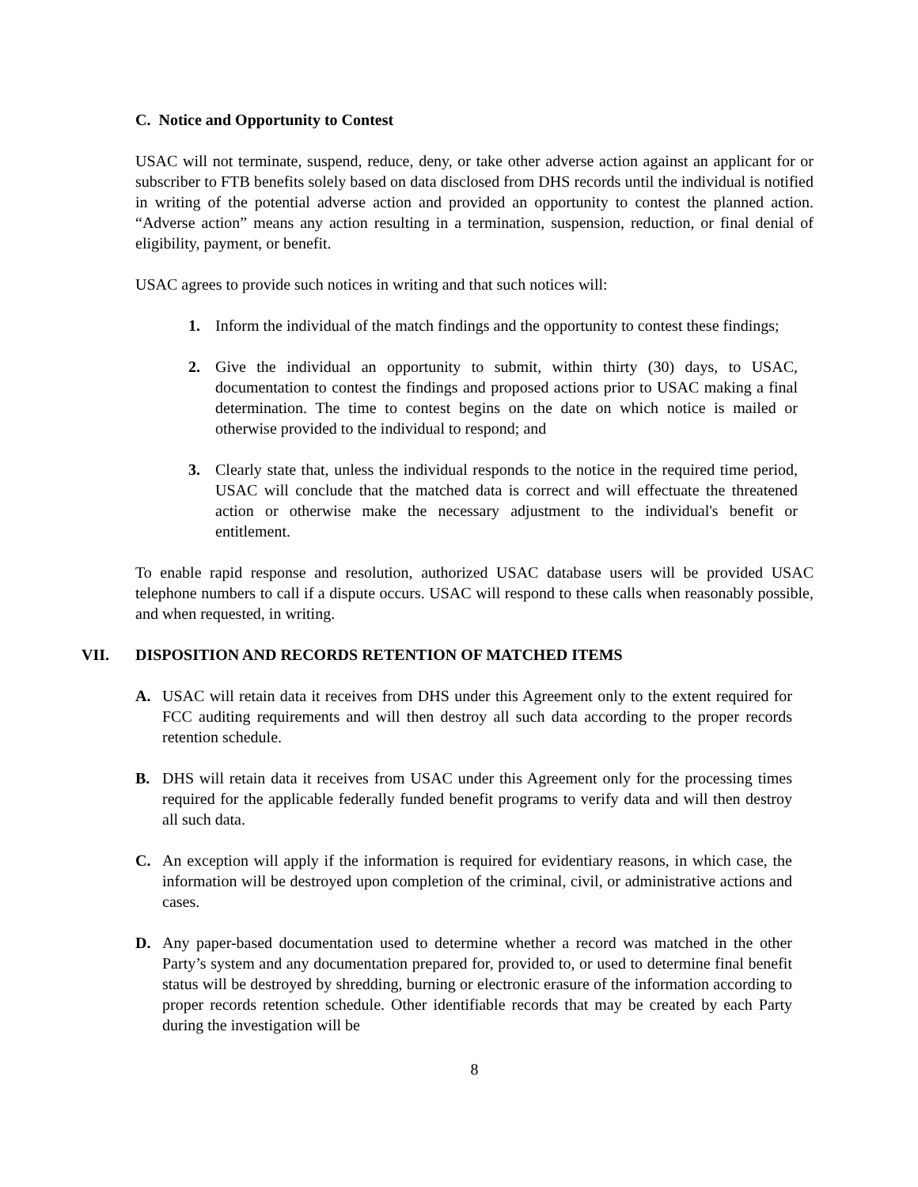C. Notice and Opportunity to Contest
USAC will not terminate, suspend, reduce, deny, or take other adverse action against an applicant for or subscriber to FTB benefits solely based on data disclosed from DHS records until the individual is notified in writing of the potential adverse action and provided an opportunity to contest the planned action. “Adverse action” means any action resulting in a termination, suspension, reduction, or final denial of eligibility, payment, or benefit.
USAC agrees to provide such notices in writing and that such notices will:
1. Inform the individual of the match findings and the opportunity to contest these findings;
2. Give the individual an opportunity to submit, within thirty (30) days, to USAC, documentation to contest the findings and proposed actions prior to USAC making a final determination. The time to contest begins on the date on which notice is mailed or otherwise provided to the individual to respond; and
3. Clearly state that, unless the individual responds to the notice in the required time period, USAC will conclude that the matched data is correct and will effectuate the threatened action or otherwise make the necessary adjustment to the individual's benefit or entitlement.
To enable rapid response and resolution, authorized USAC database users will be provided USAC telephone numbers to call if a dispute occurs. USAC will respond to these calls when reasonably possible, and when requested, in writing.
VII. DISPOSITION AND RECORDS RETENTION OF MATCHED ITEMS
A. USAC will retain data it receives from DHS under this Agreement only to the extent required for FCC auditing requirements and will then destroy all such data according to the proper records retention schedule.
B. DHS will retain data it receives from USAC under this Agreement only for the processing times required for the applicable federally funded benefit programs to verify data and will then destroy all such data.
C. An exception will apply if the information is required for evidentiary reasons, in which case, the information will be destroyed upon completion of the criminal, civil, or administrative actions and cases.
D. Any paper-based documentation used to determine whether a record was matched in the other Party’s system and any documentation prepared for, provided to, or used to determine final benefit status will be destroyed by shredding, burning or electronic erasure of the information according to proper records retention schedule. Other identifiable records that may be created by each Party during the investigation will be
8